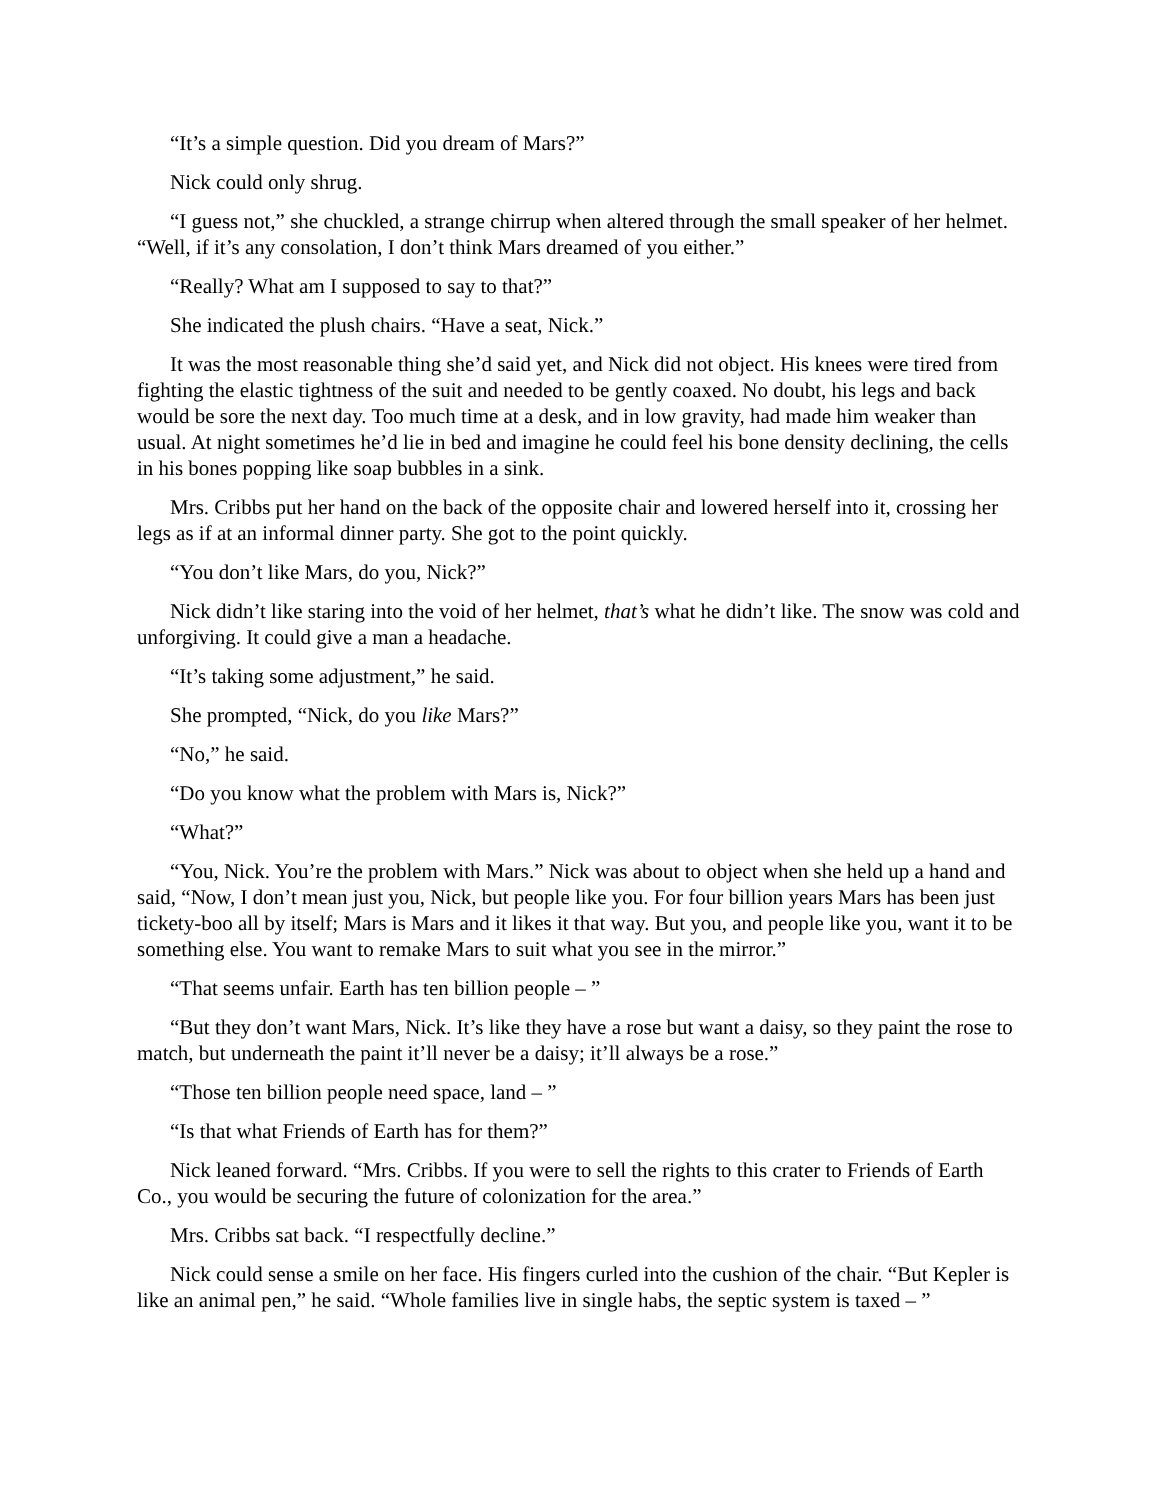“It’s a simple question. Did you dream of Mars?”
Nick could only shrug.
“I guess not,” she chuckled, a strange chirrup when altered through the small speaker of her helmet. “Well, if it’s any consolation, I don’t think Mars dreamed of you either.”
“Really? What am I supposed to say to that?”
She indicated the plush chairs. “Have a seat, Nick.”
It was the most reasonable thing she’d said yet, and Nick did not object. His knees were tired from fighting the elastic tightness of the suit and needed to be gently coaxed. No doubt, his legs and back would be sore the next day. Too much time at a desk, and in low gravity, had made him weaker than usual. At night sometimes he’d lie in bed and imagine he could feel his bone density declining, the cells in his bones popping like soap bubbles in a sink.
Mrs. Cribbs put her hand on the back of the opposite chair and lowered herself into it, crossing her legs as if at an informal dinner party. She got to the point quickly.
“You don’t like Mars, do you, Nick?”
Nick didn’t like staring into the void of her helmet, that’s what he didn’t like. The snow was cold and unforgiving. It could give a man a headache.
“It’s taking some adjustment,” he said.
She prompted, “Nick, do you like Mars?”
“No,” he said.
“Do you know what the problem with Mars is, Nick?”
“What?”
“You, Nick. You’re the problem with Mars.” Nick was about to object when she held up a hand and said, “Now, I don’t mean just you, Nick, but people like you. For four billion years Mars has been just tickety-boo all by itself; Mars is Mars and it likes it that way. But you, and people like you, want it to be something else. You want to remake Mars to suit what you see in the mirror.”
“That seems unfair. Earth has ten billion people – ”
“But they don’t want Mars, Nick. It’s like they have a rose but want a daisy, so they paint the rose to match, but underneath the paint it’ll never be a daisy; it’ll always be a rose.”
“Those ten billion people need space, land – ”
“Is that what Friends of Earth has for them?”
Nick leaned forward. “Mrs. Cribbs. If you were to sell the rights to this crater to Friends of Earth Co., you would be securing the future of colonization for the area.”
Mrs. Cribbs sat back. “I respectfully decline.”
Nick could sense a smile on her face. His fingers curled into the cushion of the chair. “But Kepler is like an animal pen,” he said. “Whole families live in single habs, the septic system is taxed – ”